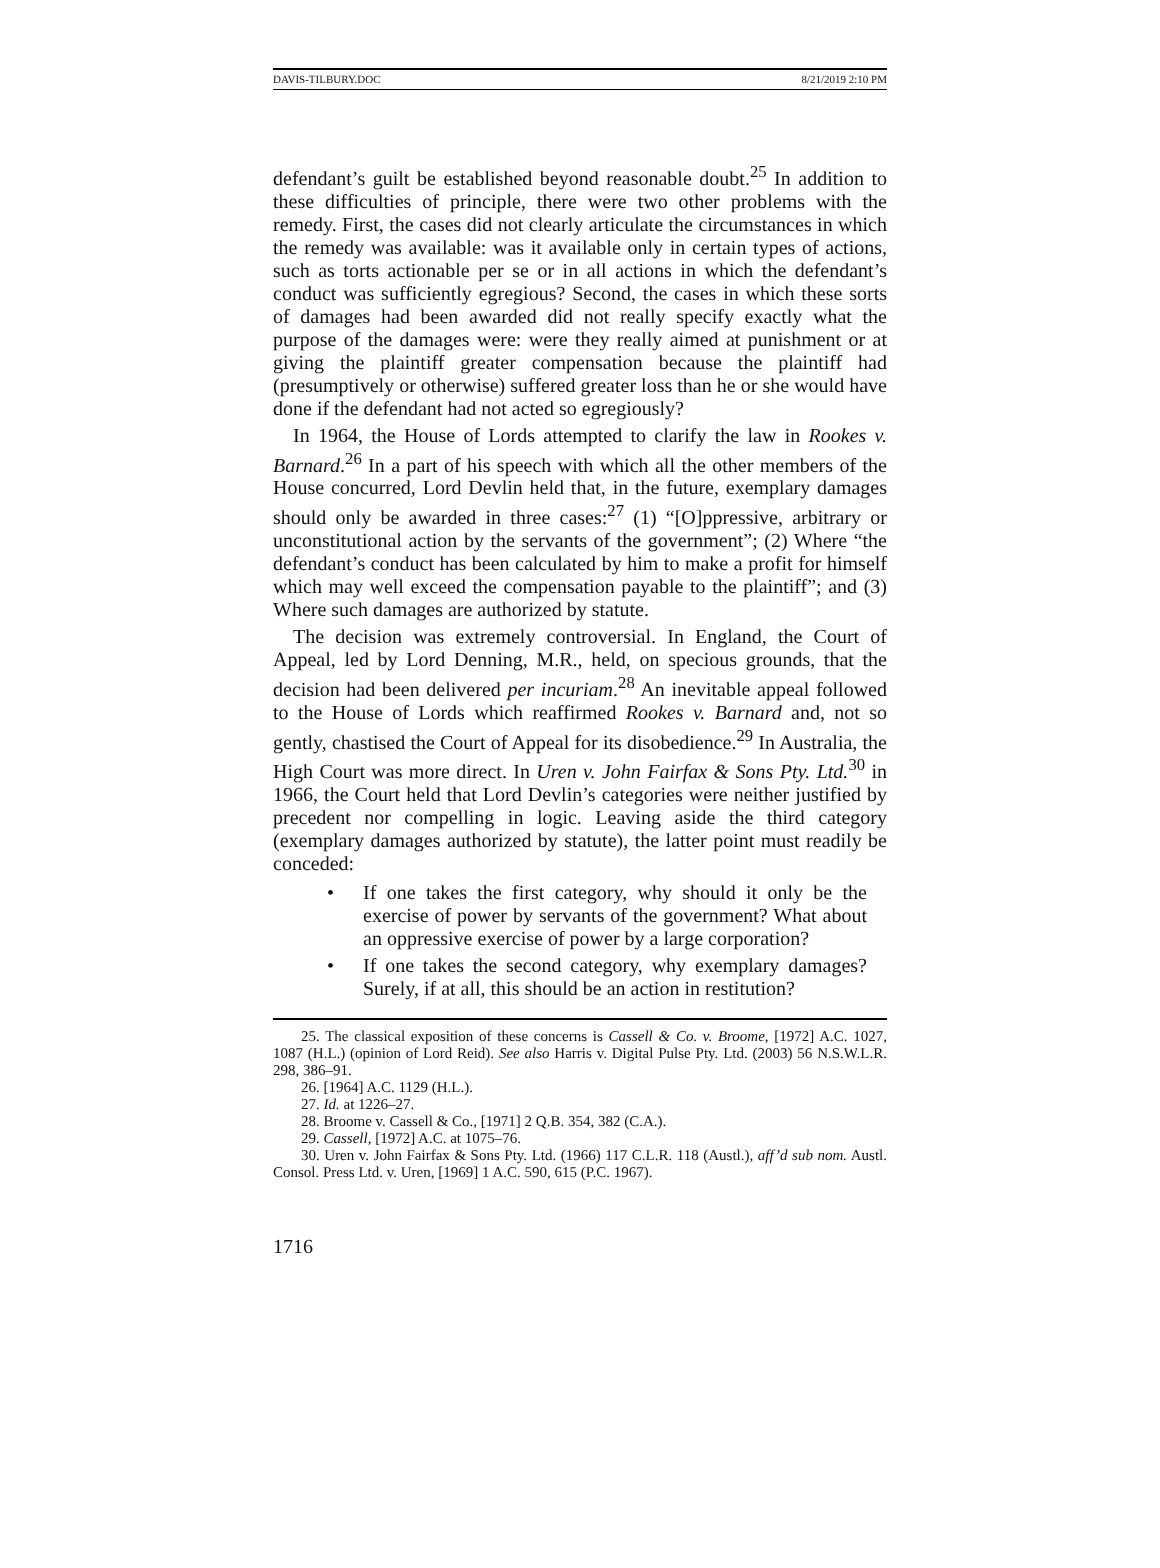DAVIS-TILBURY.DOC 8/21/2019 2:10 PM
defendant’s guilt be established beyond reasonable doubt.<sup>25</sup> In addition to these difficulties of principle, there were two other problems with the remedy. First, the cases did not clearly articulate the circumstances in which the remedy was available: was it available only in certain types of actions, such as torts actionable per se or in all actions in which the defendant’s conduct was sufficiently egregious? Second, the cases in which these sorts of damages had been awarded did not really specify exactly what the purpose of the damages were: were they really aimed at punishment or at giving the plaintiff greater compensation because the plaintiff had (presumptively or otherwise) suffered greater loss than he or she would have done if the defendant had not acted so egregiously?
In 1964, the House of Lords attempted to clarify the law in Rookes v. Barnard.<sup>26</sup> In a part of his speech with which all the other members of the House concurred, Lord Devlin held that, in the future, exemplary damages should only be awarded in three cases:<sup>27</sup> (1) “[O]ppressive, arbitrary or unconstitutional action by the servants of the government”; (2) Where “the defendant’s conduct has been calculated by him to make a profit for himself which may well exceed the compensation payable to the plaintiff”; and (3) Where such damages are authorized by statute.
The decision was extremely controversial. In England, the Court of Appeal, led by Lord Denning, M.R., held, on specious grounds, that the decision had been delivered per incuriam.<sup>28</sup> An inevitable appeal followed to the House of Lords which reaffirmed Rookes v. Barnard and, not so gently, chastised the Court of Appeal for its disobedience.<sup>29</sup> In Australia, the High Court was more direct. In Uren v. John Fairfax & Sons Pty. Ltd.<sup>30</sup> in 1966, the Court held that Lord Devlin’s categories were neither justified by precedent nor compelling in logic. Leaving aside the third category (exemplary damages authorized by statute), the latter point must readily be conceded:
• If one takes the first category, why should it only be the exercise of power by servants of the government? What about an oppressive exercise of power by a large corporation?
• If one takes the second category, why exemplary damages? Surely, if at all, this should be an action in restitution?
25. The classical exposition of these concerns is Cassell & Co. v. Broome, [1972] A.C. 1027, 1087 (H.L.) (opinion of Lord Reid). See also Harris v. Digital Pulse Pty. Ltd. (2003) 56 N.S.W.L.R. 298, 386–91.
26. [1964] A.C. 1129 (H.L.).
27. Id. at 1226–27.
28. Broome v. Cassell & Co., [1971] 2 Q.B. 354, 382 (C.A.).
29. Cassell, [1972] A.C. at 1075–76.
30. Uren v. John Fairfax & Sons Pty. Ltd. (1966) 117 C.L.R. 118 (Austl.), aff’d sub nom. Austl. Consol. Press Ltd. v. Uren, [1969] 1 A.C. 590, 615 (P.C. 1967).
1716